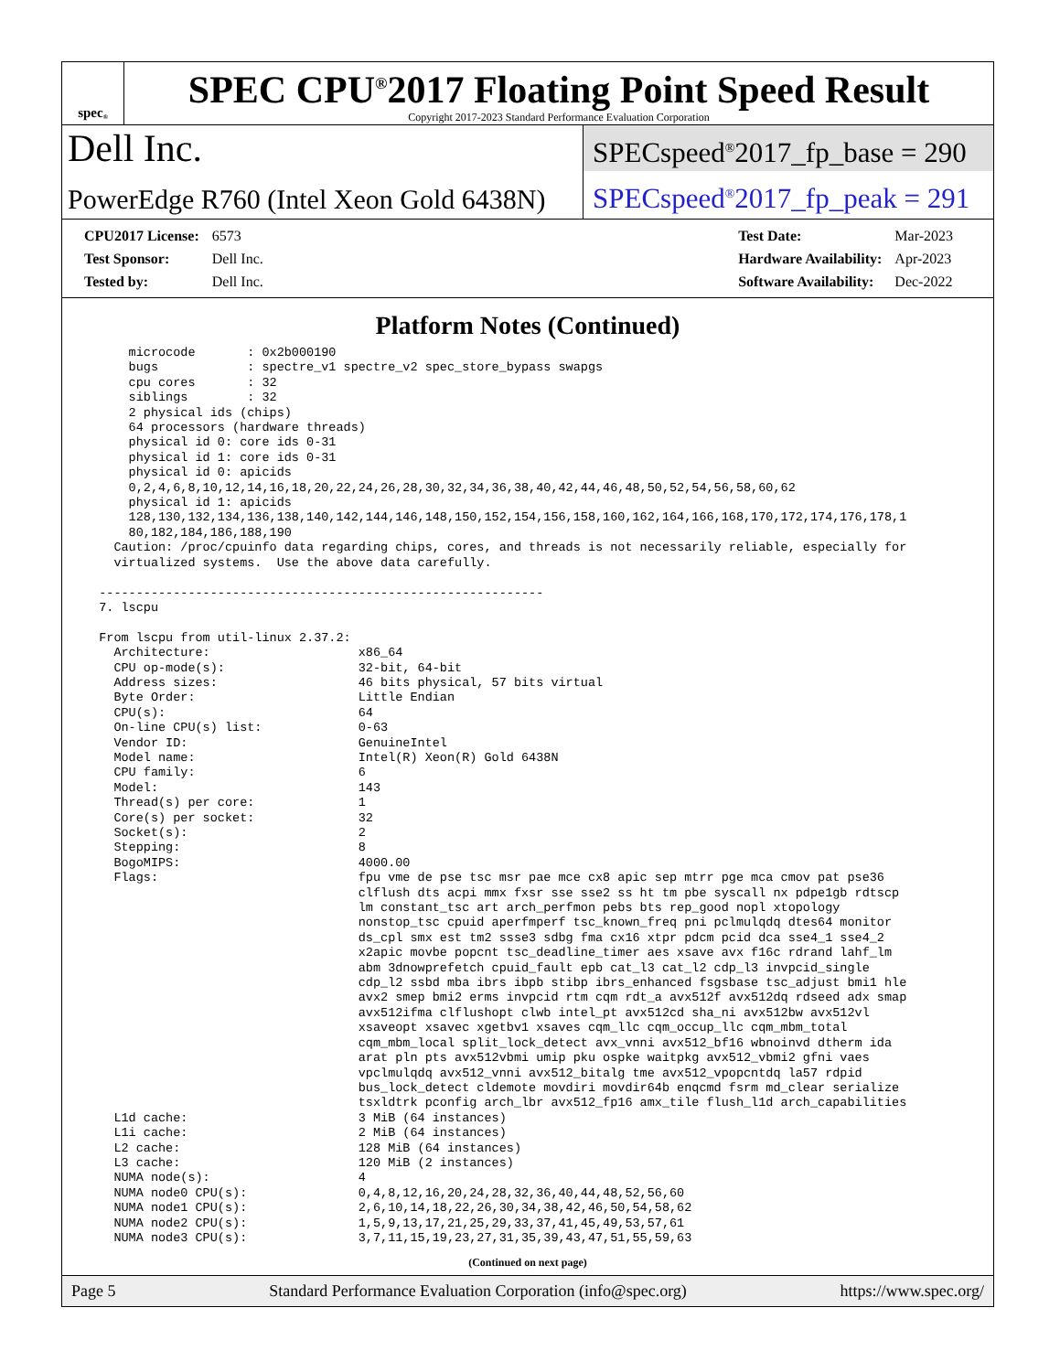spec<sup>®</sup>
SPEC CPU<sup>®</sup>2017 Floating Point Speed Result
Copyright 2017-2023 Standard Performance Evaluation Corporation
Dell Inc.
PowerEdge R760 (Intel Xeon Gold 6438N)
SPECspeed<sup>®</sup>2017_fp_base = 290
SPECspeed<sup>®</sup>2017_fp_peak = 291
| CPU2017 License: | 6573 |
| Test Sponsor: | Dell Inc. |
| Tested by: | Dell Inc. |
| Test Date: | Mar-2023 |
| Hardware Availability: | Apr-2023 |
| Software Availability: | Dec-2022 |
Platform Notes (Continued)
      microcode       : 0x2b000190
      bugs            : spectre_v1 spectre_v2 spec_store_bypass swapgs
      cpu cores       : 32
      siblings        : 32
      2 physical ids (chips)
      64 processors (hardware threads)
      physical id 0: core ids 0-31
      physical id 1: core ids 0-31
      physical id 0: apicids
      0,2,4,6,8,10,12,14,16,18,20,22,24,26,28,30,32,34,36,38,40,42,44,46,48,50,52,54,56,58,60,62
      physical id 1: apicids
      128,130,132,134,136,138,140,142,144,146,148,150,152,154,156,158,160,162,164,166,168,170,172,174,176,178,1
      80,182,184,186,188,190
    Caution: /proc/cpuinfo data regarding chips, cores, and threads is not necessarily reliable, especially for
    virtualized systems.  Use the above data carefully.

  ------------------------------------------------------------
  7. lscpu

  From lscpu from util-linux 2.37.2:
    Architecture:                    x86_64
    CPU op-mode(s):                  32-bit, 64-bit
    Address sizes:                   46 bits physical, 57 bits virtual
    Byte Order:                      Little Endian
    CPU(s):                          64
    On-line CPU(s) list:             0-63
    Vendor ID:                       GenuineIntel
    Model name:                      Intel(R) Xeon(R) Gold 6438N
    CPU family:                      6
    Model:                           143
    Thread(s) per core:              1
    Core(s) per socket:              32
    Socket(s):                       2
    Stepping:                        8
    BogoMIPS:                        4000.00
    Flags:                           fpu vme de pse tsc msr pae mce cx8 apic sep mtrr pge mca cmov pat pse36
                                     clflush dts acpi mmx fxsr sse sse2 ss ht tm pbe syscall nx pdpe1gb rdtscp
                                     lm constant_tsc art arch_perfmon pebs bts rep_good nopl xtopology
                                     nonstop_tsc cpuid aperfmperf tsc_known_freq pni pclmulqdq dtes64 monitor
                                     ds_cpl smx est tm2 ssse3 sdbg fma cx16 xtpr pdcm pcid dca sse4_1 sse4_2
                                     x2apic movbe popcnt tsc_deadline_timer aes xsave avx f16c rdrand lahf_lm
                                     abm 3dnowprefetch cpuid_fault epb cat_l3 cat_l2 cdp_l3 invpcid_single
                                     cdp_l2 ssbd mba ibrs ibpb stibp ibrs_enhanced fsgsbase tsc_adjust bmi1 hle
                                     avx2 smep bmi2 erms invpcid rtm cqm rdt_a avx512f avx512dq rdseed adx smap
                                     avx512ifma clflushopt clwb intel_pt avx512cd sha_ni avx512bw avx512vl
                                     xsaveopt xsavec xgetbv1 xsaves cqm_llc cqm_occup_llc cqm_mbm_total
                                     cqm_mbm_local split_lock_detect avx_vnni avx512_bf16 wbnoinvd dtherm ida
                                     arat pln pts avx512vbmi umip pku ospke waitpkg avx512_vbmi2 gfni vaes
                                     vpclmulqdq avx512_vnni avx512_bitalg tme avx512_vpopcntdq la57 rdpid
                                     bus_lock_detect cldemote movdiri movdir64b enqcmd fsrm md_clear serialize
                                     tsxldtrk pconfig arch_lbr avx512_fp16 amx_tile flush_l1d arch_capabilities
    L1d cache:                       3 MiB (64 instances)
    L1i cache:                       2 MiB (64 instances)
    L2 cache:                        128 MiB (64 instances)
    L3 cache:                        120 MiB (2 instances)
    NUMA node(s):                    4
    NUMA node0 CPU(s):               0,4,8,12,16,20,24,28,32,36,40,44,48,52,56,60
    NUMA node1 CPU(s):               2,6,10,14,18,22,26,30,34,38,42,46,50,54,58,62
    NUMA node2 CPU(s):               1,5,9,13,17,21,25,29,33,37,41,45,49,53,57,61
    NUMA node3 CPU(s):               3,7,11,15,19,23,27,31,35,39,43,47,51,55,59,63
(Continued on next page)
Page 5 Standard Performance Evaluation Corporation (info@spec.org) https://www.spec.org/